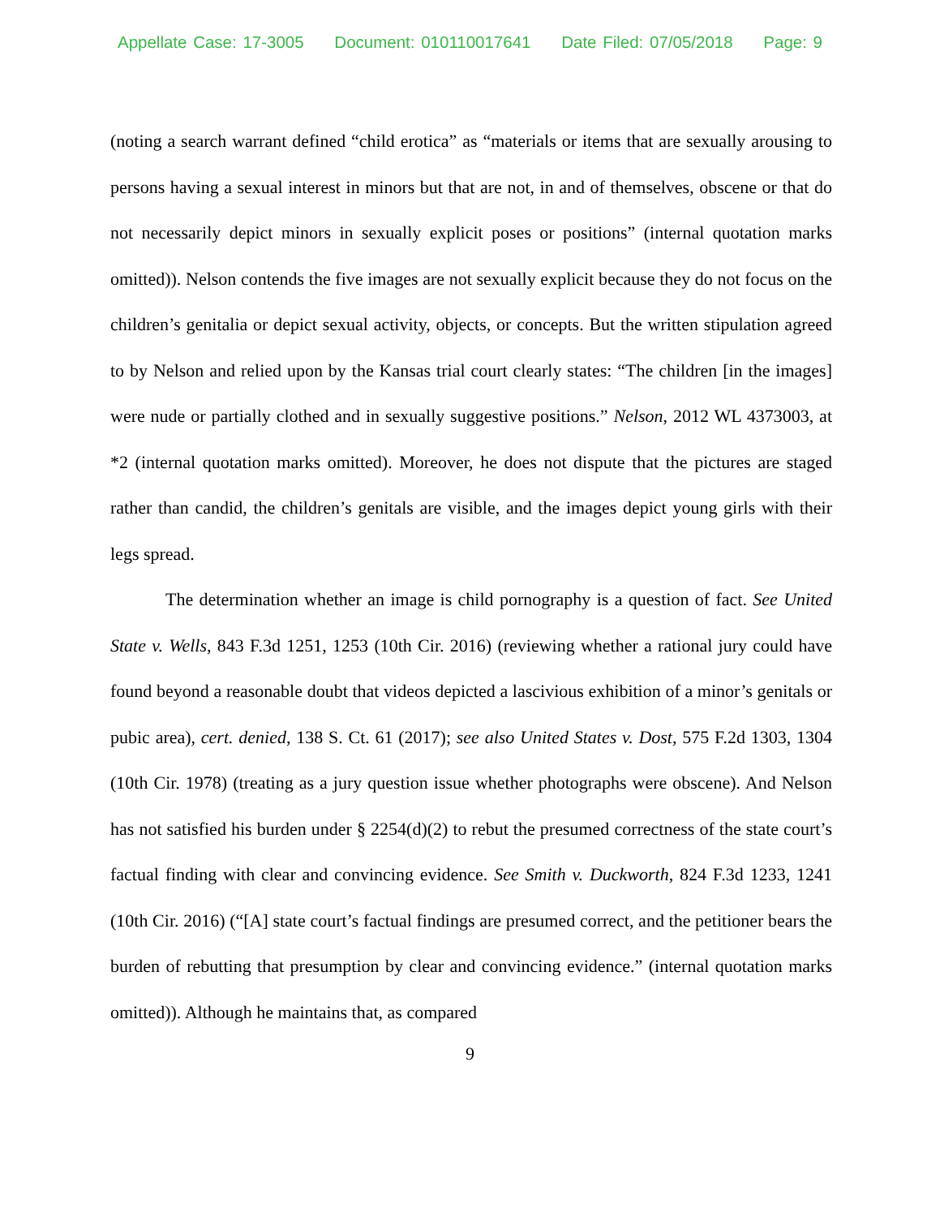Appellate Case: 17-3005 Document: 010110017641 Date Filed: 07/05/2018 Page: 9
(noting a search warrant defined “child erotica” as “materials or items that are sexually arousing to persons having a sexual interest in minors but that are not, in and of themselves, obscene or that do not necessarily depict minors in sexually explicit poses or positions” (internal quotation marks omitted)). Nelson contends the five images are not sexually explicit because they do not focus on the children’s genitalia or depict sexual activity, objects, or concepts. But the written stipulation agreed to by Nelson and relied upon by the Kansas trial court clearly states: “The children [in the images] were nude or partially clothed and in sexually suggestive positions.” Nelson, 2012 WL 4373003, at *2 (internal quotation marks omitted). Moreover, he does not dispute that the pictures are staged rather than candid, the children’s genitals are visible, and the images depict young girls with their legs spread.
The determination whether an image is child pornography is a question of fact. See United State v. Wells, 843 F.3d 1251, 1253 (10th Cir. 2016) (reviewing whether a rational jury could have found beyond a reasonable doubt that videos depicted a lascivious exhibition of a minor’s genitals or pubic area), cert. denied, 138 S. Ct. 61 (2017); see also United States v. Dost, 575 F.2d 1303, 1304 (10th Cir. 1978) (treating as a jury question issue whether photographs were obscene). And Nelson has not satisfied his burden under § 2254(d)(2) to rebut the presumed correctness of the state court’s factual finding with clear and convincing evidence. See Smith v. Duckworth, 824 F.3d 1233, 1241 (10th Cir. 2016) (“[A] state court’s factual findings are presumed correct, and the petitioner bears the burden of rebutting that presumption by clear and convincing evidence.” (internal quotation marks omitted)). Although he maintains that, as compared
9